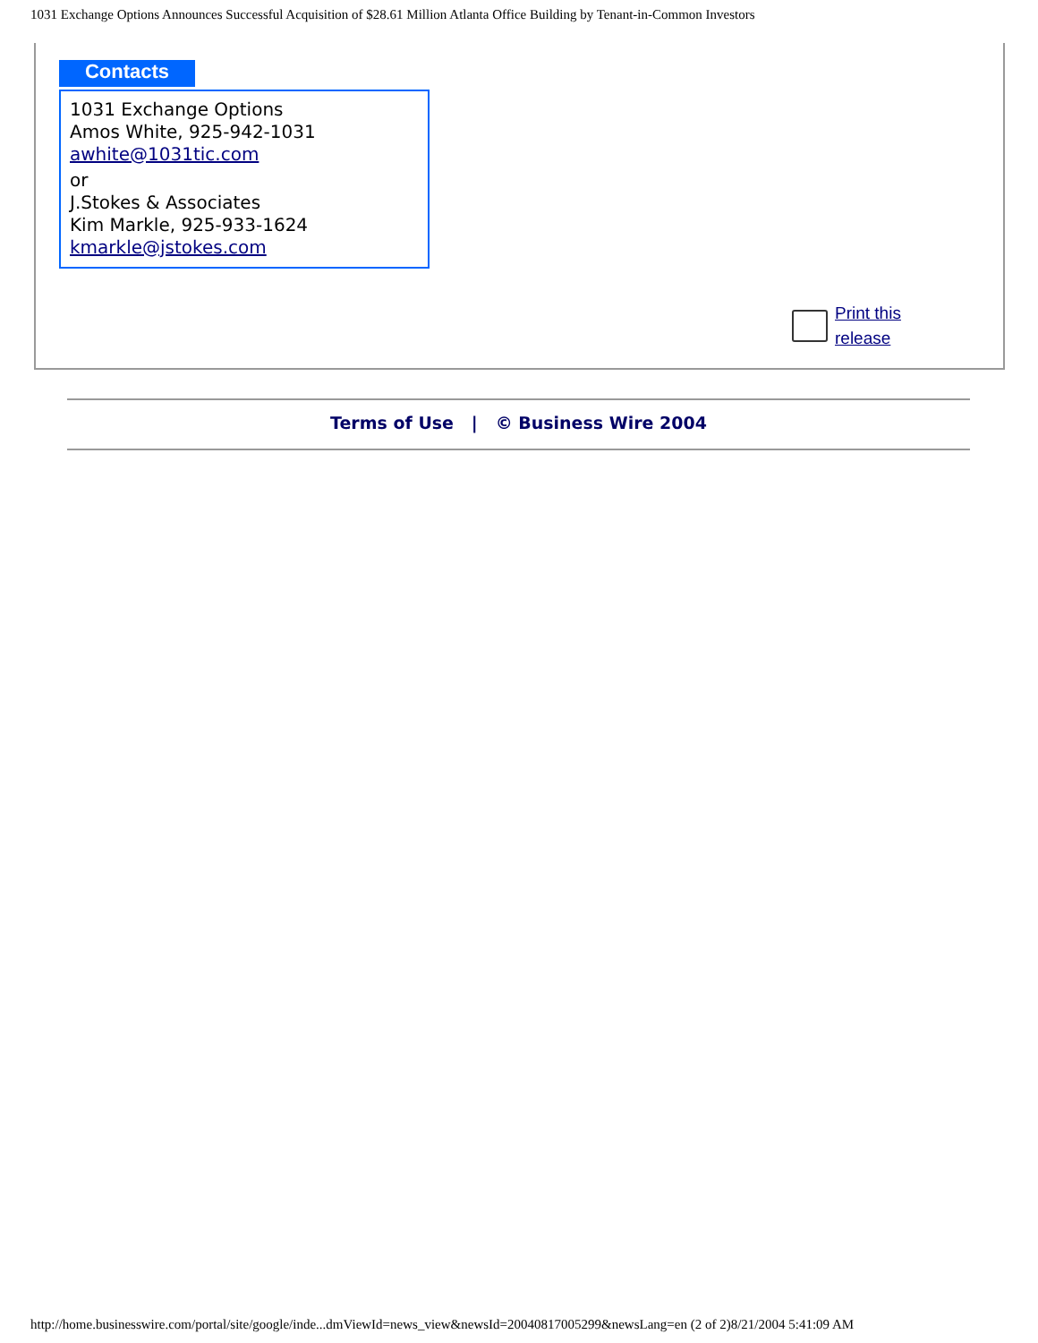1031 Exchange Options Announces Successful Acquisition of $28.61 Million Atlanta Office Building by Tenant-in-Common Investors
Contacts
1031 Exchange Options
Amos White, 925-942-1031
awhite@1031tic.com
or
J.Stokes & Associates
Kim Markle, 925-933-1624
kmarkle@jstokes.com
Print this
release
Terms of Use | © Business Wire 2004
http://home.businesswire.com/portal/site/google/inde...dmViewId=news_view&newsId=20040817005299&newsLang=en (2 of 2)8/21/2004 5:41:09 AM